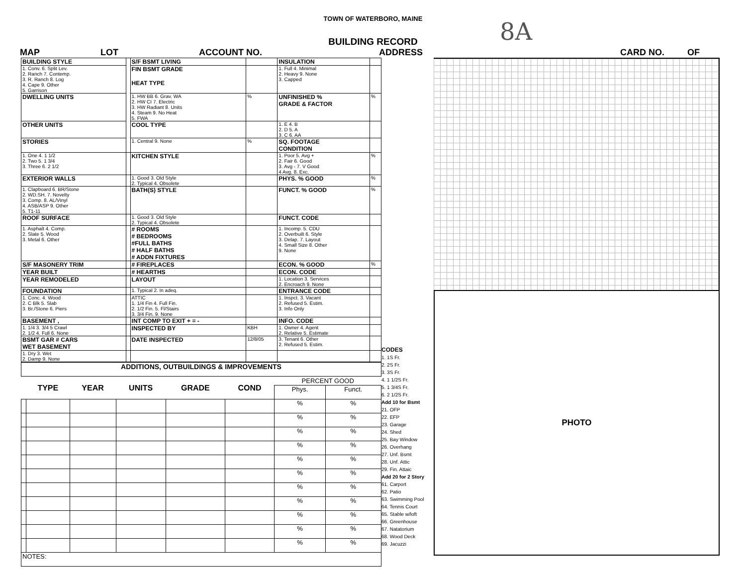TOWN OF WATERBORO, MAINE
8A
BUILDING RECORD
MAP LOT ACCOUNT NO. ADDRESS CARD NO. OF
| BUILDING STYLE | | S/F BSMT LIVING | | INSULATION | |
| 1. Conv. 6. Split Lev. 2. Ranch 7. Contemp. 3. R. Ranch 8. Log 4. Cape 9. Other 5. Garrison | | FIN BSMT GRADE HEAT TYPE | | 1. Full 4. Minimal 2. Heavy 9. None 3. Capped | |
| DWELLING UNITS | | 1. HW BB 6. Grav. WA 2. HW CI 7. Electric 3. HW Radiant 8. Units 4. Steam 9. No Heat 5. FWA | % | UNFINISHED % GRADE & FACTOR | % |
| OTHER UNITS | | COOL TYPE | | 1. E 4. B 2. D 5. A 3. C 6. AA | |
| STORIES | | 1. Central 9. None | % | SQ. FOOTAGE CONDITION | |
| 1. One 4. 1 1/2 2. Two 5. 1 3/4 3. Three 6. 2 1/2 | | KITCHEN STYLE | | 1. Poor 5. Avg + 2. Fair 6. Good 3. Avg - 7. V Good 4 Avg. 8. Exc. | % |
| EXTERIOR WALLS | | 1. Good 3. Old Style 2. Typical 4. Obsolete | | PHYS. % GOOD | % |
| 1. Clapboard 6. BR/Stone 2. WD.SH. 7. Novelty 3. Comp. 8. AL/Vinyl 4. ASB/ASP 9. Other 5. T1-11 | | BATH(S) STYLE | | FUNCT. % GOOD | % |
| ROOF SURFACE | | 1. Good 3. Old Style 2. Typical 4. Obsolete | | FUNCT. CODE | |
| 1. Asphalt 4. Comp. 2. Slate 5. Wood 3. Metal 6. Other | | # ROOMS # BEDROOMS #FULL BATHS # HALF BATHS # ADDN FIXTURES | | 1. Incomp. 5. CDU 2. Overbuilt 6. Style 3. Delap. 7. Layout 4. Small Size 8. Other 9. None | |
| S/F MASONERY TRIM | | # FIREPLACES | | ECON. % GOOD | % |
| YEAR BUILT | | # HEARTHS | | ECON. CODE | |
| YEAR REMODELED | | LAYOUT | | 1. Location 3. Services 2. Encroach 9. None | |
| FOUNDATION | | 1. Typical 2. In adeq. | | ENTRANCE CODE | |
| 1. Conc. 4. Wood 2. C Blk 5. Slab 3. Br./Stone 6. Piers | | ATTIC 1. 1/4 Fin 4. Full Fin. 2. 1/2 Fin. 5. Fl/Stairs 3. 3/4 Fin. 9. None | | 1. Inspct. 3. Vacant 2. Refused 5. Estim. 3. Info Only | |
| BASEMENT , | | INT COMP TO EXIT + = - | | INFO. CODE | |
| 1. 1/4 3. 3/4 5 Crawl 2. 1/2 4. Full 6. None | | INSPECTED BY | KBH | 1. Owner 4. Agent 2. Relative 5. Estimate | |
| BSMT GAR # CARS WET BASEMENT | | DATE INSPECTED | 12/8/05 | 3. Tenant 6. Other 2. Refused 5. Estim. | |
| 1. Dry 3. Wet 2. Damp 9. None | | | | | |
| ADDITIONS, OUTBUILDINGS & IMPROVEMENTS | | | | | | | |
| | TYPE | YEAR | UNITS | GRADE | COND | PERCENT GOOD | |
| | | | | | | Phys. | Funct. |
| | | | | | | % | % |
| | | | | | | % | % |
| | | | | | | % | % |
| | | | | | | % | % |
| | | | | | | % | % |
| | | | | | | % | % |
| | | | | | | % | % |
| | | | | | | % | % |
| | | | | | | % | % |
| | | | | | | % | % |
| | | | | | | % | % |
| NOTES: | | | | | | | |
CODES
1. 1S Fr.
2. 2S Fr.
3. 3S Fr.
4. 1 1/2S Fr.
5. 1 3/4S Fr.
6. 2 1/2S Fr.
Add 10 for Bsmt
21. OFP
22. EFP
23. Garage
24. Shed
25. Bay Window
26. Overhang
27. Unf. Bsmt
28. Unf. Attic
29. Fin. Attaic
Add 20 for 2 Story
61. Carport
62. Patio
63. Swimming Pool
64. Tennis Court
65. Stable w/loft
66. Greenhouse
67. Natatorium
68. Wood Deck
69. Jacuzzi
PHOTO